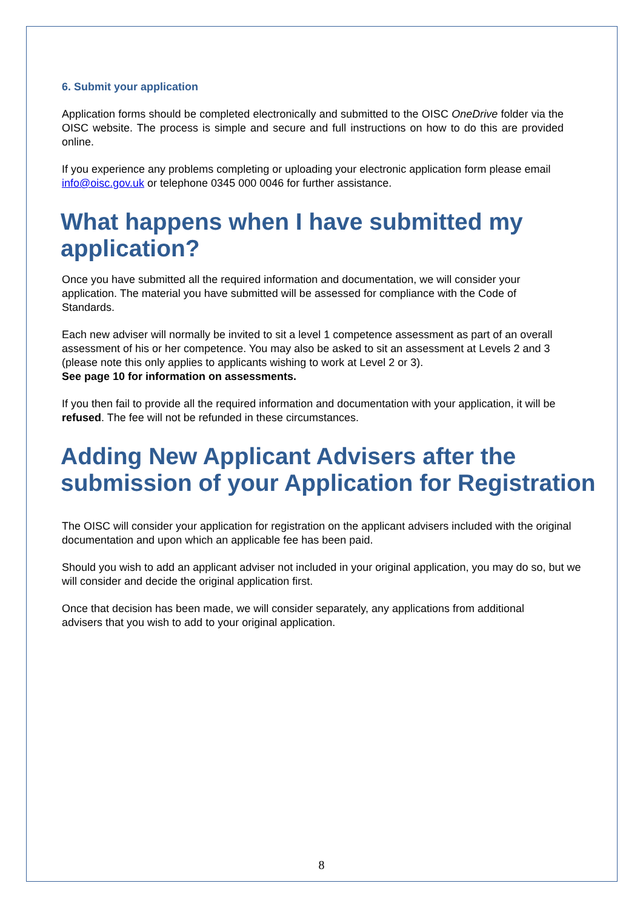6. Submit your application
Application forms should be completed electronically and submitted to the OISC OneDrive folder via the OISC website. The process is simple and secure and full instructions on how to do this are provided online.
If you experience any problems completing or uploading your electronic application form please email info@oisc.gov.uk or telephone 0345 000 0046 for further assistance.
What happens when I have submitted my application?
Once you have submitted all the required information and documentation, we will consider your application. The material you have submitted will be assessed for compliance with the Code of Standards.
Each new adviser will normally be invited to sit a level 1 competence assessment as part of an overall assessment of his or her competence. You may also be asked to sit an assessment at Levels 2 and 3 (please note this only applies to applicants wishing to work at Level 2 or 3).
See page 10 for information on assessments.
If you then fail to provide all the required information and documentation with your application, it will be refused. The fee will not be refunded in these circumstances.
Adding New Applicant Advisers after the submission of your Application for Registration
The OISC will consider your application for registration on the applicant advisers included with the original documentation and upon which an applicable fee has been paid.
Should you wish to add an applicant adviser not included in your original application, you may do so, but we will consider and decide the original application first.
Once that decision has been made, we will consider separately, any applications from additional advisers that you wish to add to your original application.
8